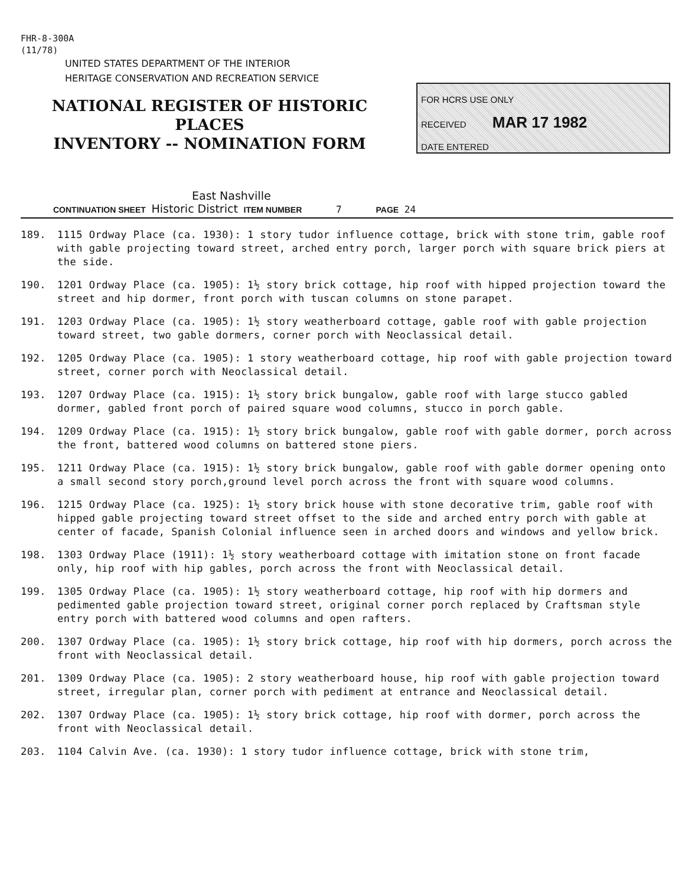FHR-8-300A
(11/78)
UNITED STATES DEPARTMENT OF THE INTERIOR
HERITAGE CONSERVATION AND RECREATION SERVICE
NATIONAL REGISTER OF HISTORIC PLACES
INVENTORY -- NOMINATION FORM
FOR HCRS USE ONLY
RECEIVED MAR 17 1982
DATE ENTERED
East Nashville
CONTINUATION SHEET Historic District ITEM NUMBER 7 PAGE 24
189. 1115 Ordway Place (ca. 1930): 1 story tudor influence cottage, brick with stone trim, gable roof with gable projecting toward street, arched entry porch, larger porch with square brick piers at the side.
190. 1201 Ordway Place (ca. 1905): 1½ story brick cottage, hip roof with hipped projection toward the street and hip dormer, front porch with tuscan columns on stone parapet.
191. 1203 Ordway Place (ca. 1905): 1½ story weatherboard cottage, gable roof with gable projection toward street, two gable dormers, corner porch with Neoclassical detail.
192. 1205 Ordway Place (ca. 1905): 1 story weatherboard cottage, hip roof with gable projection toward street, corner porch with Neoclassical detail.
193. 1207 Ordway Place (ca. 1915): 1½ story brick bungalow, gable roof with large stucco gabled dormer, gabled front porch of paired square wood columns, stucco in porch gable.
194. 1209 Ordway Place (ca. 1915): 1½ story brick bungalow, gable roof with gable dormer, porch across the front, battered wood columns on battered stone piers.
195. 1211 Ordway Place (ca. 1915): 1½ story brick bungalow, gable roof with gable dormer opening onto a small second story porch,ground level porch across the front with square wood columns.
196. 1215 Ordway Place (ca. 1925): 1½ story brick house with stone decorative trim, gable roof with hipped gable projecting toward street offset to the side and arched entry porch with gable at center of facade, Spanish Colonial influence seen in arched doors and windows and yellow brick.
198. 1303 Ordway Place (1911): 1½ story weatherboard cottage with imitation stone on front facade only, hip roof with hip gables, porch across the front with Neoclassical detail.
199. 1305 Ordway Place (ca. 1905): 1½ story weatherboard cottage, hip roof with hip dormers and pedimented gable projection toward street, original corner porch replaced by Craftsman style entry porch with battered wood columns and open rafters.
200. 1307 Ordway Place (ca. 1905): 1½ story brick cottage, hip roof with hip dormers, porch across the front with Neoclassical detail.
201. 1309 Ordway Place (ca. 1905): 2 story weatherboard house, hip roof with gable projection toward street, irregular plan, corner porch with pediment at entrance and Neoclassical detail.
202. 1307 Ordway Place (ca. 1905): 1½ story brick cottage, hip roof with dormer, porch across the front with Neoclassical detail.
203. 1104 Calvin Ave. (ca. 1930): 1 story tudor influence cottage, brick with stone trim,